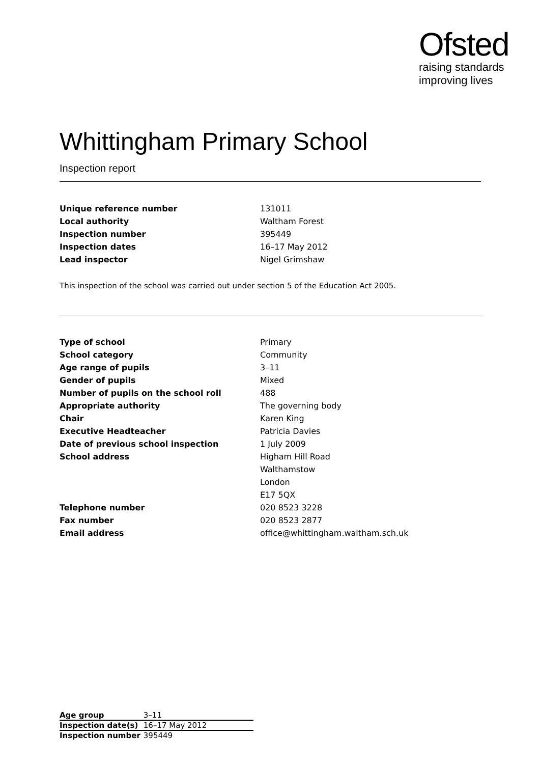Ofsted
raising standards
improving lives
Whittingham Primary School
Inspection report
| Unique reference number | 131011 |
| Local authority | Waltham Forest |
| Inspection number | 395449 |
| Inspection dates | 16–17 May 2012 |
| Lead inspector | Nigel Grimshaw |
This inspection of the school was carried out under section 5 of the Education Act 2005.
| Type of school | Primary |
| School category | Community |
| Age range of pupils | 3–11 |
| Gender of pupils | Mixed |
| Number of pupils on the school roll | 488 |
| Appropriate authority | The governing body |
| Chair | Karen King |
| Executive Headteacher | Patricia Davies |
| Date of previous school inspection | 1 July 2009 |
| School address | Higham Hill Road |
| | Walthamstow |
| | London |
| | E17 5QX |
| Telephone number | 020 8523 3228 |
| Fax number | 020 8523 2877 |
| Email address | office@whittingham.waltham.sch.uk |
| Age group | 3–11 |
| Inspection date(s) | 16–17 May 2012 |
| Inspection number | 395449 |